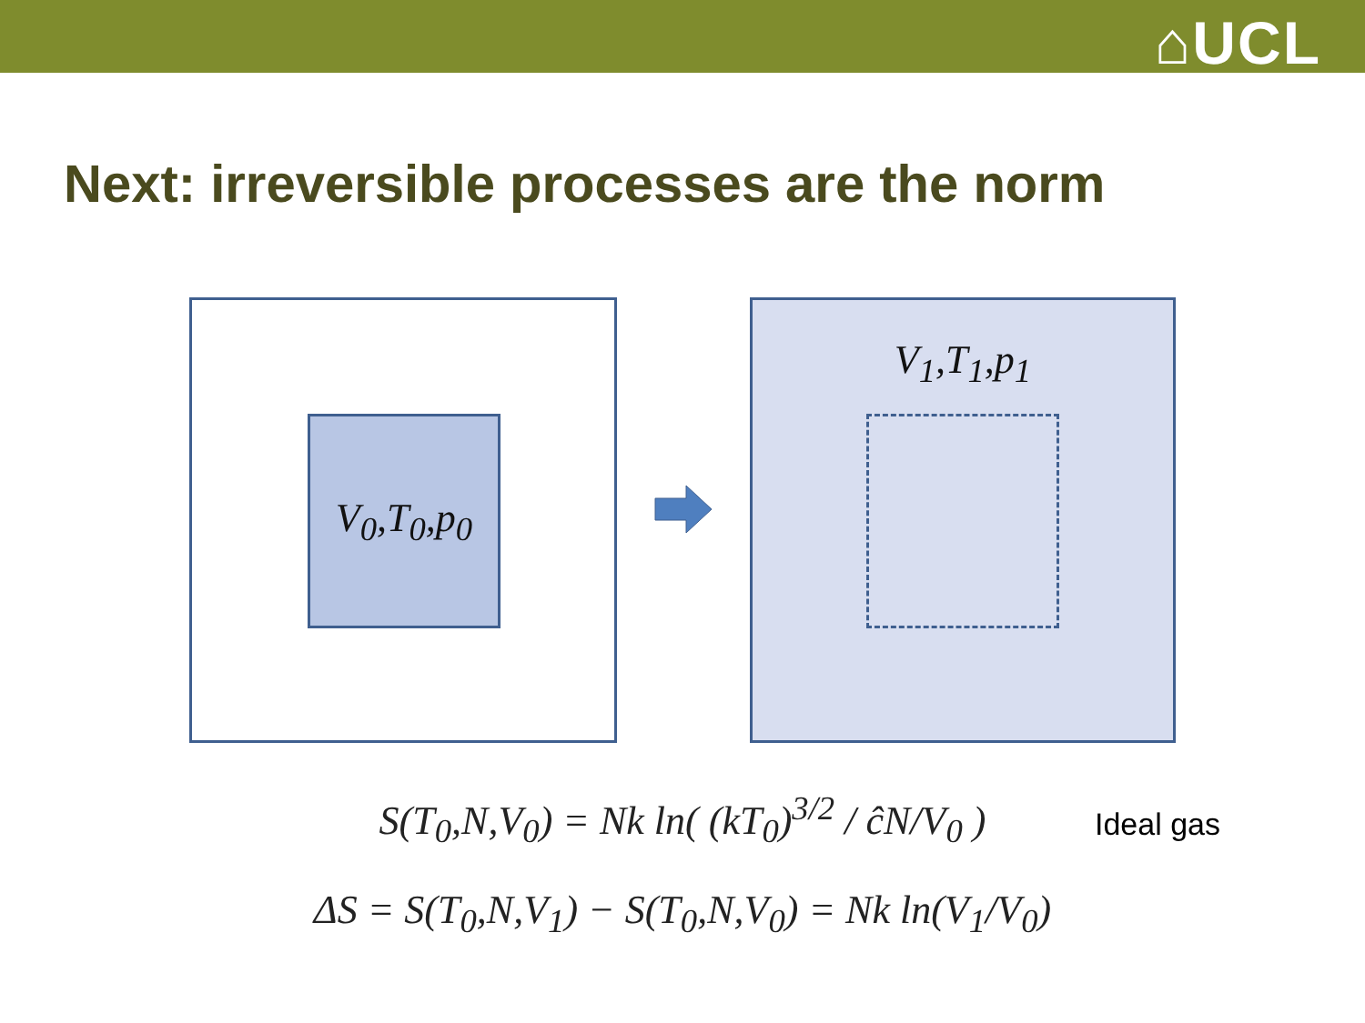⌂UCL
Next: irreversible processes are the norm
V<sub>0</sub>,T<sub>0</sub>,p<sub>0</sub>
V<sub>1</sub>,T<sub>1</sub>,p<sub>1</sub>
S(T<sub>0</sub>,N,V<sub>0</sub>) = Nk ln( (kT<sub>0</sub>)<sup>3/2</sup> / ĉN/V<sub>0</sub> )
Ideal gas
ΔS = S(T<sub>0</sub>,N,V<sub>1</sub>) − S(T<sub>0</sub>,N,V<sub>0</sub>) = Nk ln(V<sub>1</sub>/V<sub>0</sub>)